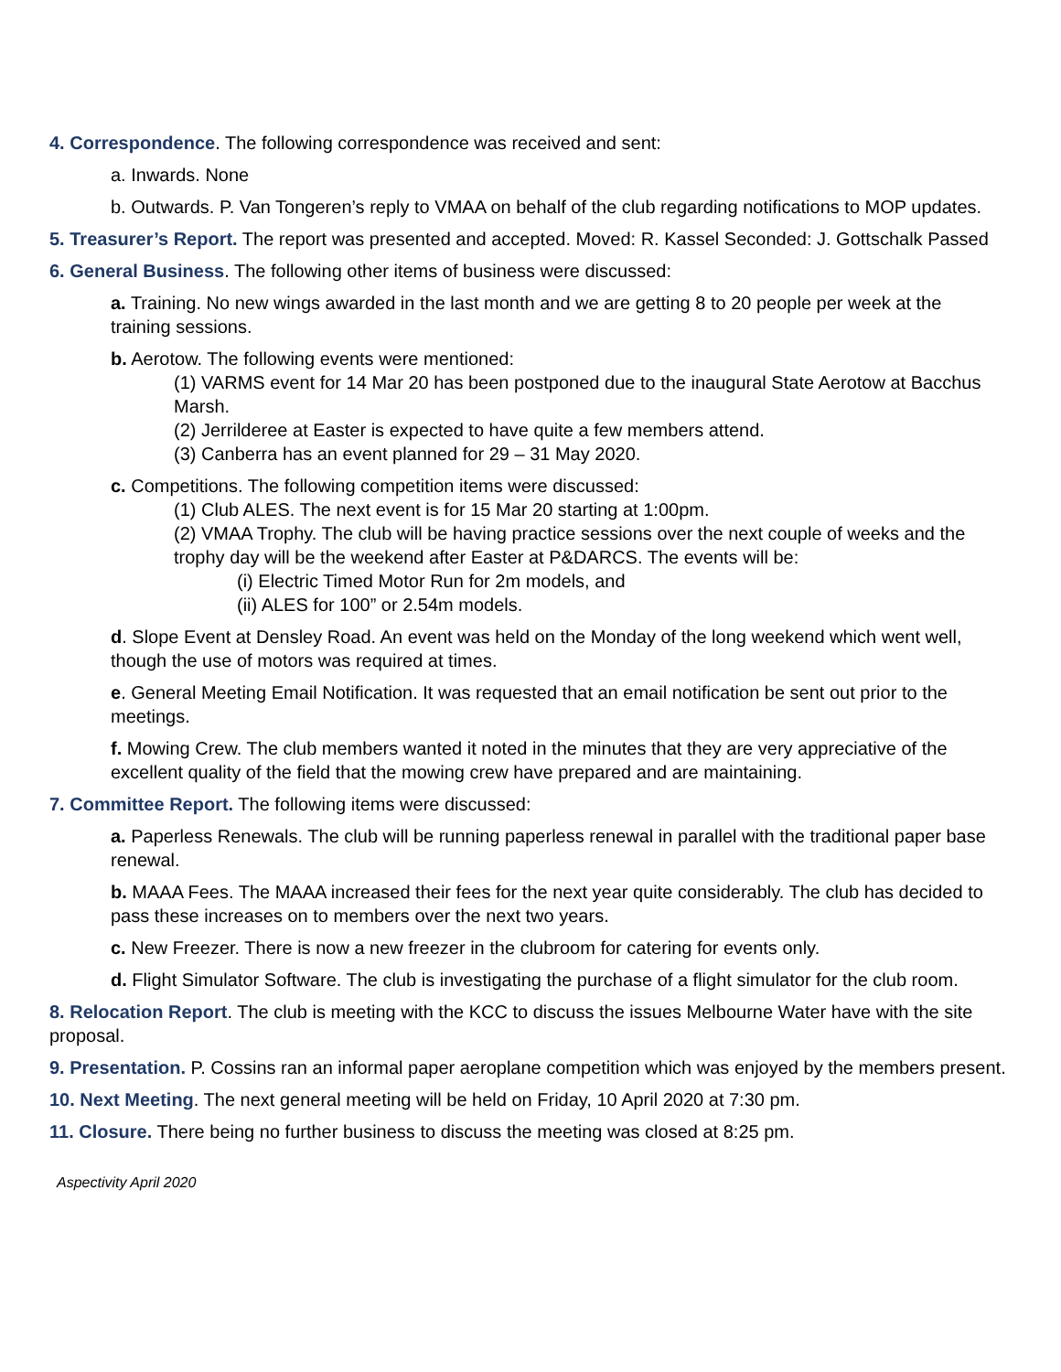4. Correspondence. The following correspondence was received and sent:
a. Inwards. None
b. Outwards. P. Van Tongeren’s reply to VMAA on behalf of the club regarding notifications to MOP updates.
5. Treasurer’s Report. The report was presented and accepted. Moved: R. Kassel Seconded: J. Gottschalk Passed
6. General Business. The following other items of business were discussed:
a. Training. No new wings awarded in the last month and we are getting 8 to 20 people per week at the training sessions.
b. Aerotow. The following events were mentioned:
(1) VARMS event for 14 Mar 20 has been postponed due to the inaugural State Aerotow at Bacchus Marsh.
(2) Jerrilderee at Easter is expected to have quite a few members attend.
(3) Canberra has an event planned for 29 – 31 May 2020.
c. Competitions. The following competition items were discussed:
(1) Club ALES. The next event is for 15 Mar 20 starting at 1:00pm.
(2) VMAA Trophy. The club will be having practice sessions over the next couple of weeks and the trophy day will be the weekend after Easter at P&DARCS. The events will be:
(i) Electric Timed Motor Run for 2m models, and
(ii) ALES for 100” or 2.54m models.
d. Slope Event at Densley Road. An event was held on the Monday of the long weekend which went well, though the use of motors was required at times.
e. General Meeting Email Notification. It was requested that an email notification be sent out prior to the meetings.
f. Mowing Crew. The club members wanted it noted in the minutes that they are very appreciative of the excellent quality of the field that the mowing crew have prepared and are maintaining.
7. Committee Report. The following items were discussed:
a. Paperless Renewals. The club will be running paperless renewal in parallel with the traditional paper base renewal.
b. MAAA Fees. The MAAA increased their fees for the next year quite considerably. The club has decided to pass these increases on to members over the next two years.
c. New Freezer. There is now a new freezer in the clubroom for catering for events only.
d. Flight Simulator Software. The club is investigating the purchase of a flight simulator for the club room.
8. Relocation Report. The club is meeting with the KCC to discuss the issues Melbourne Water have with the site proposal.
9. Presentation. P. Cossins ran an informal paper aeroplane competition which was enjoyed by the members present.
10. Next Meeting. The next general meeting will be held on Friday, 10 April 2020 at 7:30 pm.
11. Closure. There being no further business to discuss the meeting was closed at 8:25 pm.
Aspectivity April 2020